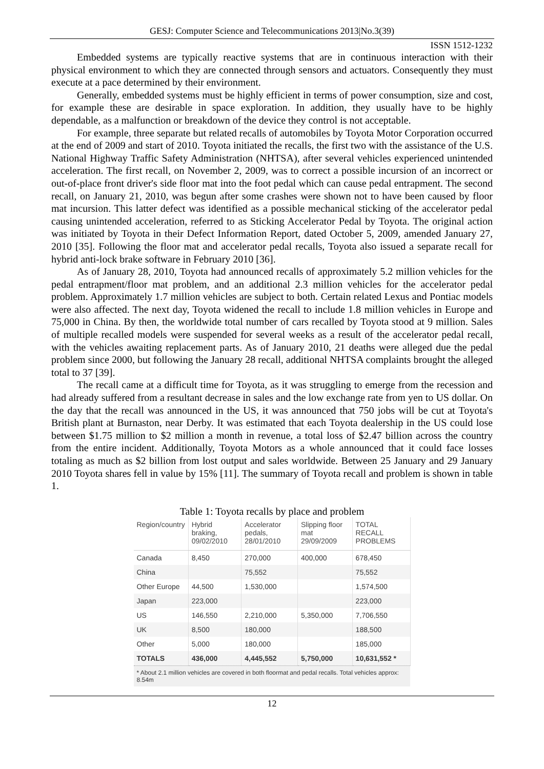GESJ: Computer Science and Telecommunications 2013|No.3(39)
ISSN 1512-1232
Embedded systems are typically reactive systems that are in continuous interaction with their physical environment to which they are connected through sensors and actuators. Consequently they must execute at a pace determined by their environment.
Generally, embedded systems must be highly efficient in terms of power consumption, size and cost, for example these are desirable in space exploration. In addition, they usually have to be highly dependable, as a malfunction or breakdown of the device they control is not acceptable.
For example, three separate but related recalls of automobiles by Toyota Motor Corporation occurred at the end of 2009 and start of 2010. Toyota initiated the recalls, the first two with the assistance of the U.S. National Highway Traffic Safety Administration (NHTSA), after several vehicles experienced unintended acceleration. The first recall, on November 2, 2009, was to correct a possible incursion of an incorrect or out-of-place front driver's side floor mat into the foot pedal which can cause pedal entrapment. The second recall, on January 21, 2010, was begun after some crashes were shown not to have been caused by floor mat incursion. This latter defect was identified as a possible mechanical sticking of the accelerator pedal causing unintended acceleration, referred to as Sticking Accelerator Pedal by Toyota. The original action was initiated by Toyota in their Defect Information Report, dated October 5, 2009, amended January 27, 2010 [35]. Following the floor mat and accelerator pedal recalls, Toyota also issued a separate recall for hybrid anti-lock brake software in February 2010 [36].
As of January 28, 2010, Toyota had announced recalls of approximately 5.2 million vehicles for the pedal entrapment/floor mat problem, and an additional 2.3 million vehicles for the accelerator pedal problem. Approximately 1.7 million vehicles are subject to both. Certain related Lexus and Pontiac models were also affected. The next day, Toyota widened the recall to include 1.8 million vehicles in Europe and 75,000 in China. By then, the worldwide total number of cars recalled by Toyota stood at 9 million. Sales of multiple recalled models were suspended for several weeks as a result of the accelerator pedal recall, with the vehicles awaiting replacement parts. As of January 2010, 21 deaths were alleged due the pedal problem since 2000, but following the January 28 recall, additional NHTSA complaints brought the alleged total to 37 [39].
The recall came at a difficult time for Toyota, as it was struggling to emerge from the recession and had already suffered from a resultant decrease in sales and the low exchange rate from yen to US dollar. On the day that the recall was announced in the US, it was announced that 750 jobs will be cut at Toyota's British plant at Burnaston, near Derby. It was estimated that each Toyota dealership in the US could lose between $1.75 million to $2 million a month in revenue, a total loss of $2.47 billion across the country from the entire incident. Additionally, Toyota Motors as a whole announced that it could face losses totaling as much as $2 billion from lost output and sales worldwide. Between 25 January and 29 January 2010 Toyota shares fell in value by 15% [11]. The summary of Toyota recall and problem is shown in table 1.
Table 1: Toyota recalls by place and problem
| Region/country | Hybrid braking, 09/02/2010 | Accelerator pedals, 28/01/2010 | Slipping floor mat 29/09/2009 | TOTAL RECALL PROBLEMS |
| --- | --- | --- | --- | --- |
| Canada | 8,450 | 270,000 | 400,000 | 678,450 |
| China | | 75,552 | | 75,552 |
| Other Europe | 44,500 | 1,530,000 | | 1,574,500 |
| Japan | 223,000 | | | 223,000 |
| US | 146,550 | 2,210,000 | 5,350,000 | 7,706,550 |
| UK | 8,500 | 180,000 | | 188,500 |
| Other | 5,000 | 180,000 | | 185,000 |
| TOTALS | 436,000 | 4,445,552 | 5,750,000 | 10,631,552 * |
| * About 2.1 million vehicles are covered in both floormat and pedal recalls. Total vehicles approx: 8.54m | | | | |
12